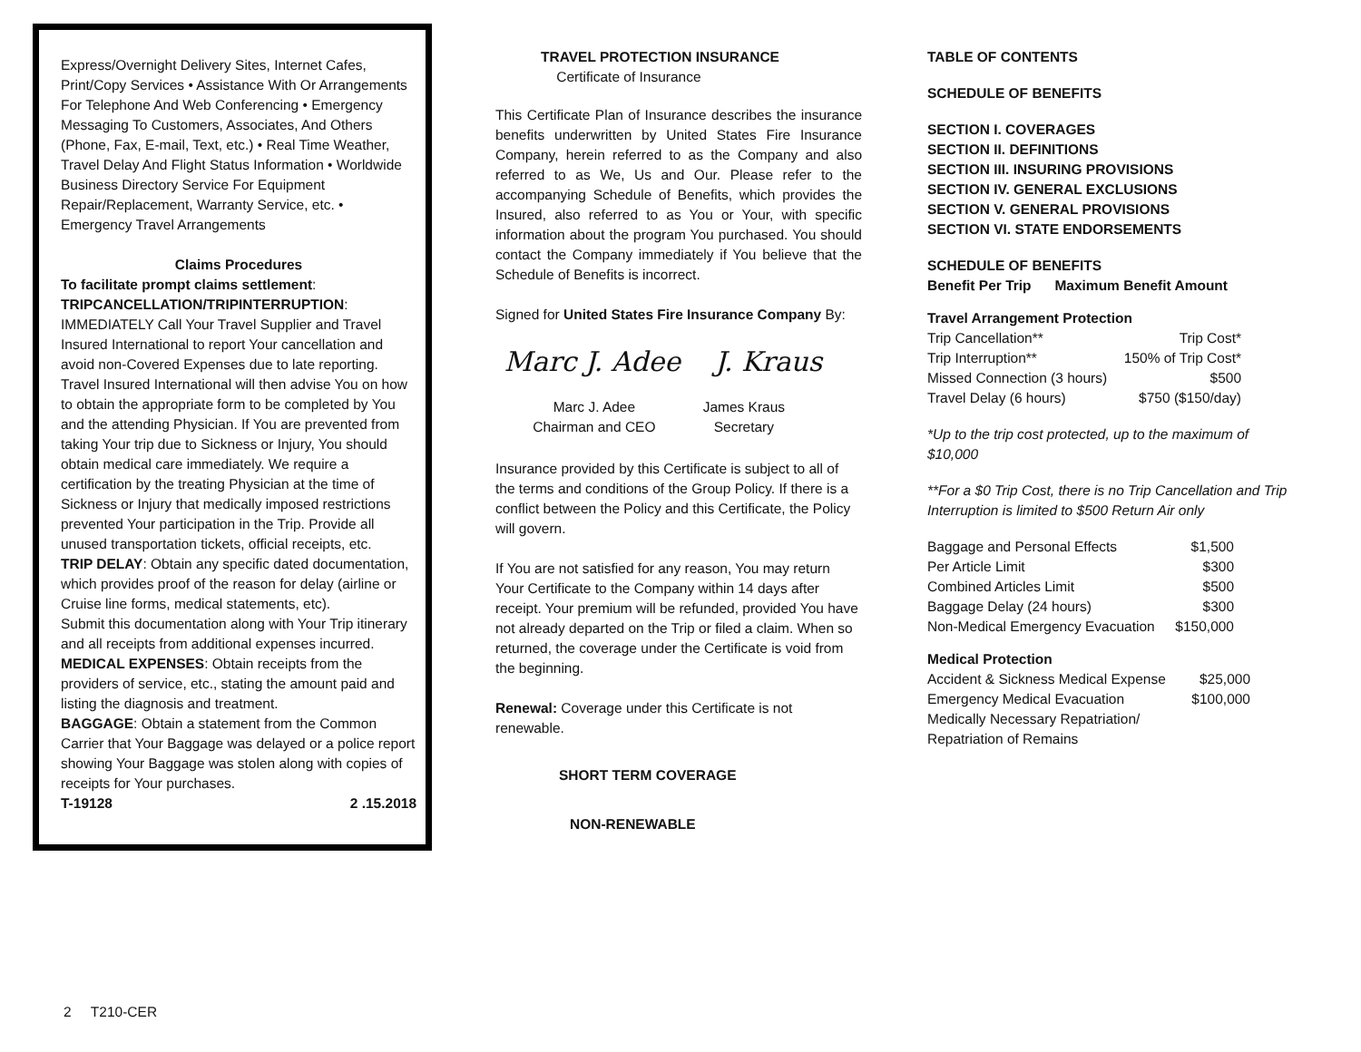Express/Overnight Delivery Sites, Internet Cafes, Print/Copy Services • Assistance With Or Arrangements For Telephone And Web Conferencing • Emergency Messaging To Customers, Associates, And Others (Phone, Fax, E-mail, Text, etc.) • Real Time Weather, Travel Delay And Flight Status Information • Worldwide Business Directory Service For Equipment Repair/Replacement, Warranty Service, etc. • Emergency Travel Arrangements
Claims Procedures
To facilitate prompt claims settlement:
TRIPCANCELLATION/TRIPINTERRUPTION:
IMMEDIATELY Call Your Travel Supplier and Travel Insured International to report Your cancellation and avoid non-Covered Expenses due to late reporting. Travel Insured International will then advise You on how to obtain the appropriate form to be completed by You and the attending Physician. If You are prevented from taking Your trip due to Sickness or Injury, You should obtain medical care immediately. We require a certification by the treating Physician at the time of Sickness or Injury that medically imposed restrictions prevented Your participation in the Trip. Provide all unused transportation tickets, official receipts, etc.
TRIP DELAY: Obtain any specific dated documentation, which provides proof of the reason for delay (airline or Cruise line forms, medical statements, etc).
Submit this documentation along with Your Trip itinerary and all receipts from additional expenses incurred.
MEDICAL EXPENSES: Obtain receipts from the providers of service, etc., stating the amount paid and listing the diagnosis and treatment.
BAGGAGE: Obtain a statement from the Common Carrier that Your Baggage was delayed or a police report showing Your Baggage was stolen along with copies of receipts for Your purchases.
T-19128 2 .15.2018
TRAVEL PROTECTION INSURANCE
Certificate of Insurance
This Certificate Plan of Insurance describes the insurance benefits underwritten by United States Fire Insurance Company, herein referred to as the Company and also referred to as We, Us and Our. Please refer to the accompanying Schedule of Benefits, which provides the Insured, also referred to as You or Your, with specific information about the program You purchased. You should contact the Company immediately if You believe that the Schedule of Benefits is incorrect.
Signed for United States Fire Insurance Company By:
Marc J. Adee J. Kraus
| Marc J. Adee Chairman and CEO | James Kraus Secretary |
Insurance provided by this Certificate is subject to all of the terms and conditions of the Group Policy. If there is a conflict between the Policy and this Certificate, the Policy will govern.
If You are not satisfied for any reason, You may return Your Certificate to the Company within 14 days after receipt. Your premium will be refunded, provided You have not already departed on the Trip or filed a claim. When so returned, the coverage under the Certificate is void from the beginning.
Renewal: Coverage under this Certificate is not renewable.
SHORT TERM COVERAGE
NON-RENEWABLE
TABLE OF CONTENTS
SCHEDULE OF BENEFITS
SECTION I. COVERAGES
SECTION II. DEFINITIONS
SECTION III. INSURING PROVISIONS
SECTION IV. GENERAL EXCLUSIONS
SECTION V. GENERAL PROVISIONS
SECTION VI. STATE ENDORSEMENTS
SCHEDULE OF BENEFITS
Benefit Per Trip Maximum Benefit Amount
Travel Arrangement Protection
| Trip Cancellation** | Trip Cost* |
| Trip Interruption** | 150% of Trip Cost* |
| Missed Connection (3 hours) | $500 |
| Travel Delay (6 hours) | $750 ($150/day) |
*Up to the trip cost protected, up to the maximum of $10,000
**For a $0 Trip Cost, there is no Trip Cancellation and Trip Interruption is limited to $500 Return Air only
| Baggage and Personal Effects | $1,500 |
| Per Article Limit | $300 |
| Combined Articles Limit | $500 |
| Baggage Delay (24 hours) | $300 |
| Non-Medical Emergency Evacuation | $150,000 |
Medical Protection
| Accident & Sickness Medical Expense | $25,000 |
| Emergency Medical Evacuation | $100,000 |
| Medically Necessary Repatriation/ Repatriation of Remains | |
2 T210-CER